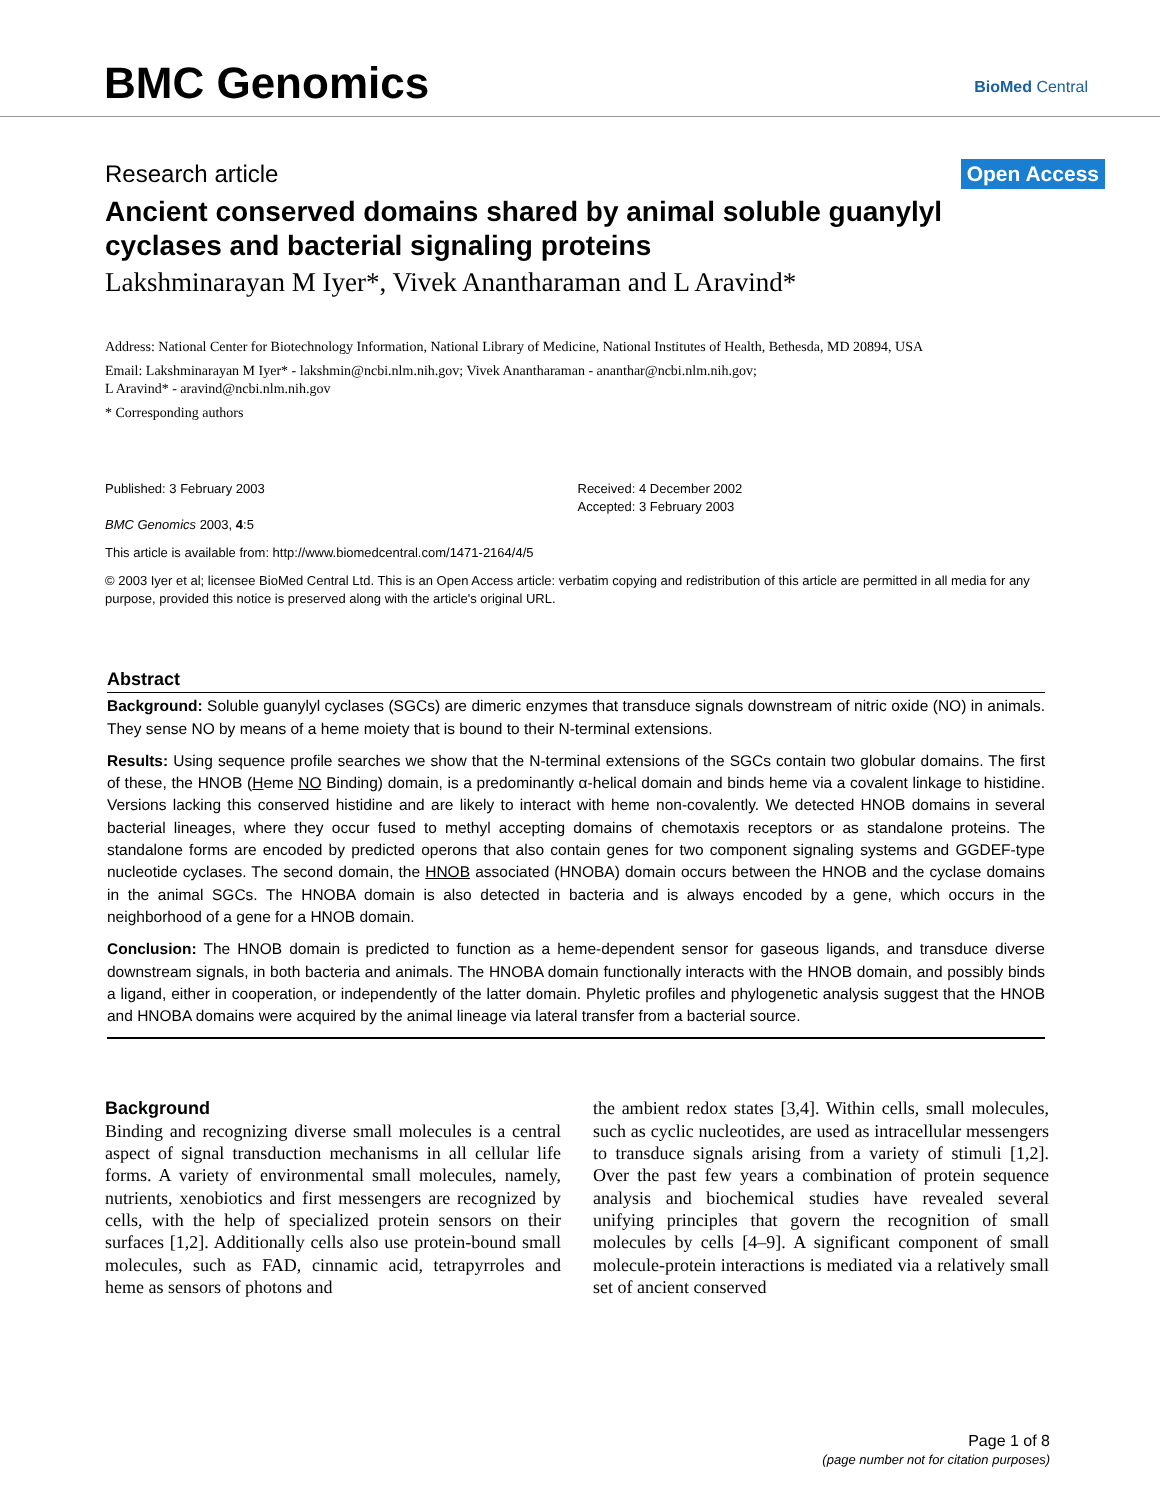BMC Genomics BioMed Central
Research article Open Access
Ancient conserved domains shared by animal soluble guanylyl cyclases and bacterial signaling proteins
Lakshminarayan M Iyer*, Vivek Anantharaman and L Aravind*
Address: National Center for Biotechnology Information, National Library of Medicine, National Institutes of Health, Bethesda, MD 20894, USA
Email: Lakshminarayan M Iyer* - lakshmin@ncbi.nlm.nih.gov; Vivek Anantharaman - ananthar@ncbi.nlm.nih.gov;
L Aravind* - aravind@ncbi.nlm.nih.gov
* Corresponding authors
Published: 3 February 2003
BMC Genomics 2003, 4:5
Received: 4 December 2002
Accepted: 3 February 2003
This article is available from: http://www.biomedcentral.com/1471-2164/4/5
© 2003 Iyer et al; licensee BioMed Central Ltd. This is an Open Access article: verbatim copying and redistribution of this article are permitted in all media for any purpose, provided this notice is preserved along with the article's original URL.
Abstract
Background: Soluble guanylyl cyclases (SGCs) are dimeric enzymes that transduce signals downstream of nitric oxide (NO) in animals. They sense NO by means of a heme moiety that is bound to their N-terminal extensions.
Results: Using sequence profile searches we show that the N-terminal extensions of the SGCs contain two globular domains. The first of these, the HNOB (Heme NO Binding) domain, is a predominantly α-helical domain and binds heme via a covalent linkage to histidine. Versions lacking this conserved histidine and are likely to interact with heme non-covalently. We detected HNOB domains in several bacterial lineages, where they occur fused to methyl accepting domains of chemotaxis receptors or as standalone proteins. The standalone forms are encoded by predicted operons that also contain genes for two component signaling systems and GGDEF-type nucleotide cyclases. The second domain, the HNOB associated (HNOBA) domain occurs between the HNOB and the cyclase domains in the animal SGCs. The HNOBA domain is also detected in bacteria and is always encoded by a gene, which occurs in the neighborhood of a gene for a HNOB domain.
Conclusion: The HNOB domain is predicted to function as a heme-dependent sensor for gaseous ligands, and transduce diverse downstream signals, in both bacteria and animals. The HNOBA domain functionally interacts with the HNOB domain, and possibly binds a ligand, either in cooperation, or independently of the latter domain. Phyletic profiles and phylogenetic analysis suggest that the HNOB and HNOBA domains were acquired by the animal lineage via lateral transfer from a bacterial source.
Background
Binding and recognizing diverse small molecules is a central aspect of signal transduction mechanisms in all cellular life forms. A variety of environmental small molecules, namely, nutrients, xenobiotics and first messengers are recognized by cells, with the help of specialized protein sensors on their surfaces [1,2]. Additionally cells also use protein-bound small molecules, such as FAD, cinnamic acid, tetrapyrroles and heme as sensors of photons and
the ambient redox states [3,4]. Within cells, small molecules, such as cyclic nucleotides, are used as intracellular messengers to transduce signals arising from a variety of stimuli [1,2]. Over the past few years a combination of protein sequence analysis and biochemical studies have revealed several unifying principles that govern the recognition of small molecules by cells [4–9]. A significant component of small molecule-protein interactions is mediated via a relatively small set of ancient conserved
Page 1 of 8
(page number not for citation purposes)